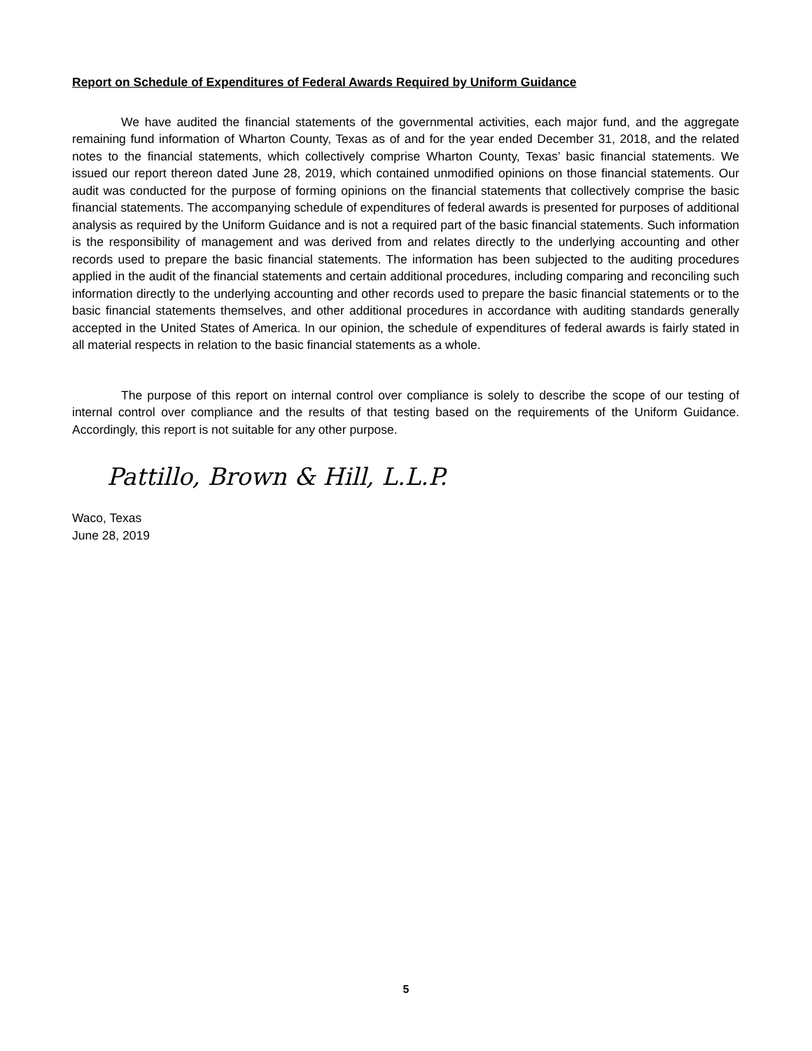Report on Schedule of Expenditures of Federal Awards Required by Uniform Guidance
We have audited the financial statements of the governmental activities, each major fund, and the aggregate remaining fund information of Wharton County, Texas as of and for the year ended December 31, 2018, and the related notes to the financial statements, which collectively comprise Wharton County, Texas’ basic financial statements. We issued our report thereon dated June 28, 2019, which contained unmodified opinions on those financial statements. Our audit was conducted for the purpose of forming opinions on the financial statements that collectively comprise the basic financial statements. The accompanying schedule of expenditures of federal awards is presented for purposes of additional analysis as required by the Uniform Guidance and is not a required part of the basic financial statements. Such information is the responsibility of management and was derived from and relates directly to the underlying accounting and other records used to prepare the basic financial statements. The information has been subjected to the auditing procedures applied in the audit of the financial statements and certain additional procedures, including comparing and reconciling such information directly to the underlying accounting and other records used to prepare the basic financial statements or to the basic financial statements themselves, and other additional procedures in accordance with auditing standards generally accepted in the United States of America. In our opinion, the schedule of expenditures of federal awards is fairly stated in all material respects in relation to the basic financial statements as a whole.
The purpose of this report on internal control over compliance is solely to describe the scope of our testing of internal control over compliance and the results of that testing based on the requirements of the Uniform Guidance. Accordingly, this report is not suitable for any other purpose.
Pattillo, Brown & Hill, L.L.P.
Waco, Texas
June 28, 2019
5